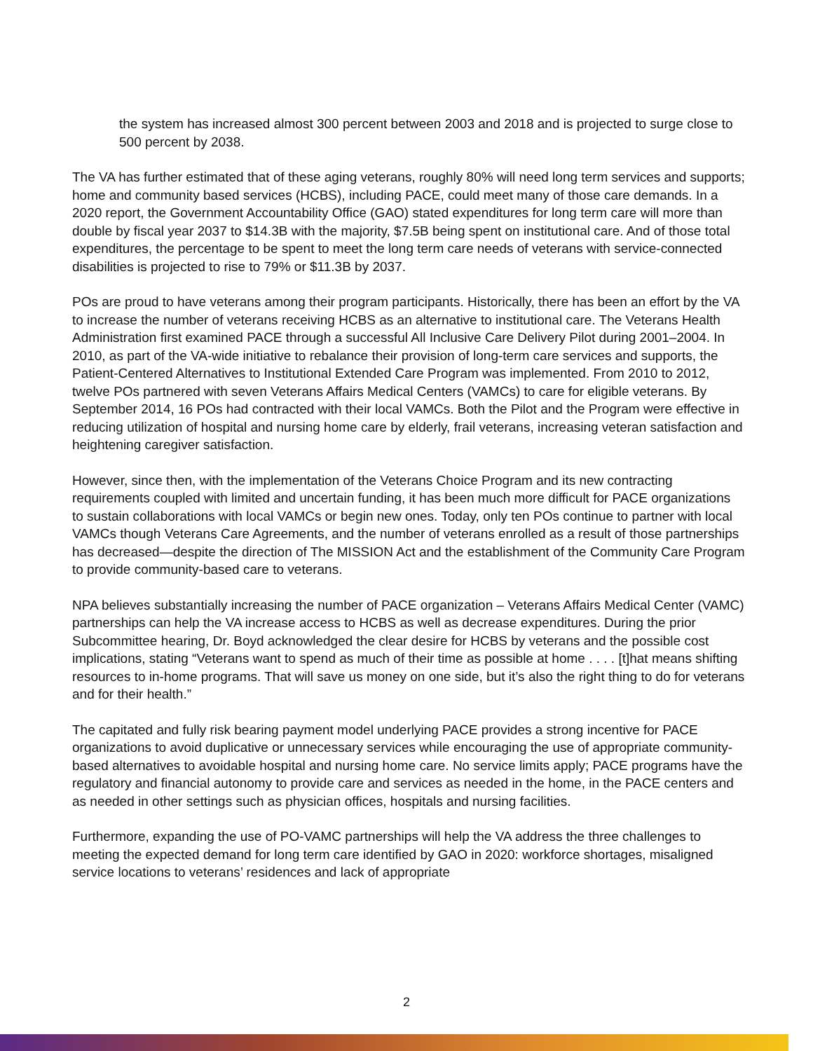the system has increased almost 300 percent between 2003 and 2018 and is projected to surge close to 500 percent by 2038.
The VA has further estimated that of these aging veterans, roughly 80% will need long term services and supports; home and community based services (HCBS), including PACE, could meet many of those care demands. In a 2020 report, the Government Accountability Office (GAO) stated expenditures for long term care will more than double by fiscal year 2037 to $14.3B with the majority, $7.5B being spent on institutional care. And of those total expenditures, the percentage to be spent to meet the long term care needs of veterans with service-connected disabilities is projected to rise to 79% or $11.3B by 2037.
POs are proud to have veterans among their program participants. Historically, there has been an effort by the VA to increase the number of veterans receiving HCBS as an alternative to institutional care. The Veterans Health Administration first examined PACE through a successful All Inclusive Care Delivery Pilot during 2001–2004. In 2010, as part of the VA-wide initiative to rebalance their provision of long-term care services and supports, the Patient-Centered Alternatives to Institutional Extended Care Program was implemented. From 2010 to 2012, twelve POs partnered with seven Veterans Affairs Medical Centers (VAMCs) to care for eligible veterans. By September 2014, 16 POs had contracted with their local VAMCs. Both the Pilot and the Program were effective in reducing utilization of hospital and nursing home care by elderly, frail veterans, increasing veteran satisfaction and heightening caregiver satisfaction.
However, since then, with the implementation of the Veterans Choice Program and its new contracting requirements coupled with limited and uncertain funding, it has been much more difficult for PACE organizations to sustain collaborations with local VAMCs or begin new ones. Today, only ten POs continue to partner with local VAMCs though Veterans Care Agreements, and the number of veterans enrolled as a result of those partnerships has decreased—despite the direction of The MISSION Act and the establishment of the Community Care Program to provide community-based care to veterans.
NPA believes substantially increasing the number of PACE organization – Veterans Affairs Medical Center (VAMC) partnerships can help the VA increase access to HCBS as well as decrease expenditures. During the prior Subcommittee hearing, Dr. Boyd acknowledged the clear desire for HCBS by veterans and the possible cost implications, stating “Veterans want to spend as much of their time as possible at home . . . . [t]hat means shifting resources to in-home programs. That will save us money on one side, but it’s also the right thing to do for veterans and for their health.”
The capitated and fully risk bearing payment model underlying PACE provides a strong incentive for PACE organizations to avoid duplicative or unnecessary services while encouraging the use of appropriate community-based alternatives to avoidable hospital and nursing home care. No service limits apply; PACE programs have the regulatory and financial autonomy to provide care and services as needed in the home, in the PACE centers and as needed in other settings such as physician offices, hospitals and nursing facilities.
Furthermore, expanding the use of PO-VAMC partnerships will help the VA address the three challenges to meeting the expected demand for long term care identified by GAO in 2020: workforce shortages, misaligned service locations to veterans’ residences and lack of appropriate
2